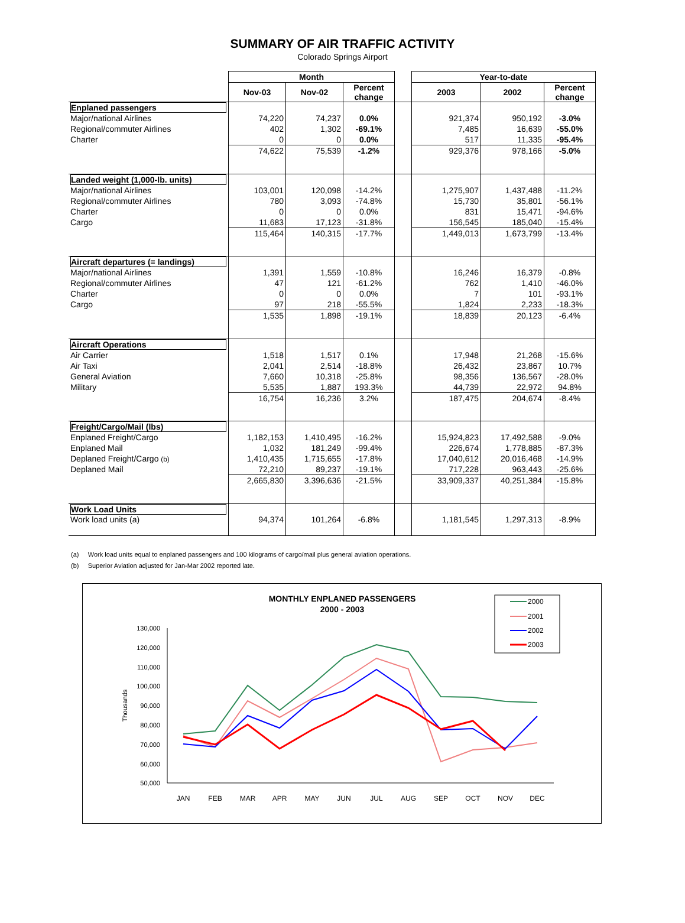SUMMARY OF AIR TRAFFIC ACTIVITY
Colorado Springs Airport
| | Month | | | | Year-to-date | | |
| --- | --- | --- | --- | --- | --- | --- | --- |
| | Nov-03 | Nov-02 | Percent change | | 2003 | 2002 | Percent change |
| Enplaned passengers | | | | | | | |
| Major/national Airlines | 74,220 | 74,237 | 0.0% | | 921,374 | 950,192 | -3.0% |
| Regional/commuter Airlines | 402 | 1,302 | -69.1% | | 7,485 | 16,639 | -55.0% |
| Charter | 0 | 0 | 0.0% | | 517 | 11,335 | -95.4% |
| | 74,622 | 75,539 | -1.2% | | 929,376 | 978,166 | -5.0% |
| Landed weight (1,000-lb. units) | | | | | | | |
| Major/national Airlines | 103,001 | 120,098 | -14.2% | | 1,275,907 | 1,437,488 | -11.2% |
| Regional/commuter Airlines | 780 | 3,093 | -74.8% | | 15,730 | 35,801 | -56.1% |
| Charter | 0 | 0 | 0.0% | | 831 | 15,471 | -94.6% |
| Cargo | 11,683 | 17,123 | -31.8% | | 156,545 | 185,040 | -15.4% |
| | 115,464 | 140,315 | -17.7% | | 1,449,013 | 1,673,799 | -13.4% |
| Aircraft departures (= landings) | | | | | | | |
| Major/national Airlines | 1,391 | 1,559 | -10.8% | | 16,246 | 16,379 | -0.8% |
| Regional/commuter Airlines | 47 | 121 | -61.2% | | 762 | 1,410 | -46.0% |
| Charter | 0 | 0 | 0.0% | | 7 | 101 | -93.1% |
| Cargo | 97 | 218 | -55.5% | | 1,824 | 2,233 | -18.3% |
| | 1,535 | 1,898 | -19.1% | | 18,839 | 20,123 | -6.4% |
| Aircraft Operations | | | | | | | |
| Air Carrier | 1,518 | 1,517 | 0.1% | | 17,948 | 21,268 | -15.6% |
| Air Taxi | 2,041 | 2,514 | -18.8% | | 26,432 | 23,867 | 10.7% |
| General Aviation | 7,660 | 10,318 | -25.8% | | 98,356 | 136,567 | -28.0% |
| Military | 5,535 | 1,887 | 193.3% | | 44,739 | 22,972 | 94.8% |
| | 16,754 | 16,236 | 3.2% | | 187,475 | 204,674 | -8.4% |
| Freight/Cargo/Mail (lbs) | | | | | | | |
| Enplaned Freight/Cargo | 1,182,153 | 1,410,495 | -16.2% | | 15,924,823 | 17,492,588 | -9.0% |
| Enplaned Mail | 1,032 | 181,249 | -99.4% | | 226,674 | 1,778,885 | -87.3% |
| Deplaned Freight/Cargo (b) | 1,410,435 | 1,715,655 | -17.8% | | 17,040,612 | 20,016,468 | -14.9% |
| Deplaned Mail | 72,210 | 89,237 | -19.1% | | 717,228 | 963,443 | -25.6% |
| | 2,665,830 | 3,396,636 | -21.5% | | 33,909,337 | 40,251,384 | -15.8% |
| Work Load Units | | | | | | | |
| Work load units (a) | 94,374 | 101,264 | -6.8% | | 1,181,545 | 1,297,313 | -8.9% |
(a) Work load units equal to enplaned passengers and 100 kilograms of cargo/mail plus general aviation operations.
(b) Superior Aviation adjusted for Jan-Mar 2002 reported late.
MONTHLY ENPLANED PASSENGERS
2000 - 2003
2000
2001
2002
2003
130,000
120,000
110,000
100,000
90,000
80,000
70,000
60,000
50,000
Thousands
JAN
FEB
MAR
APR
MAY
JUN
JUL
AUG
SEP
OCT
NOV
DEC